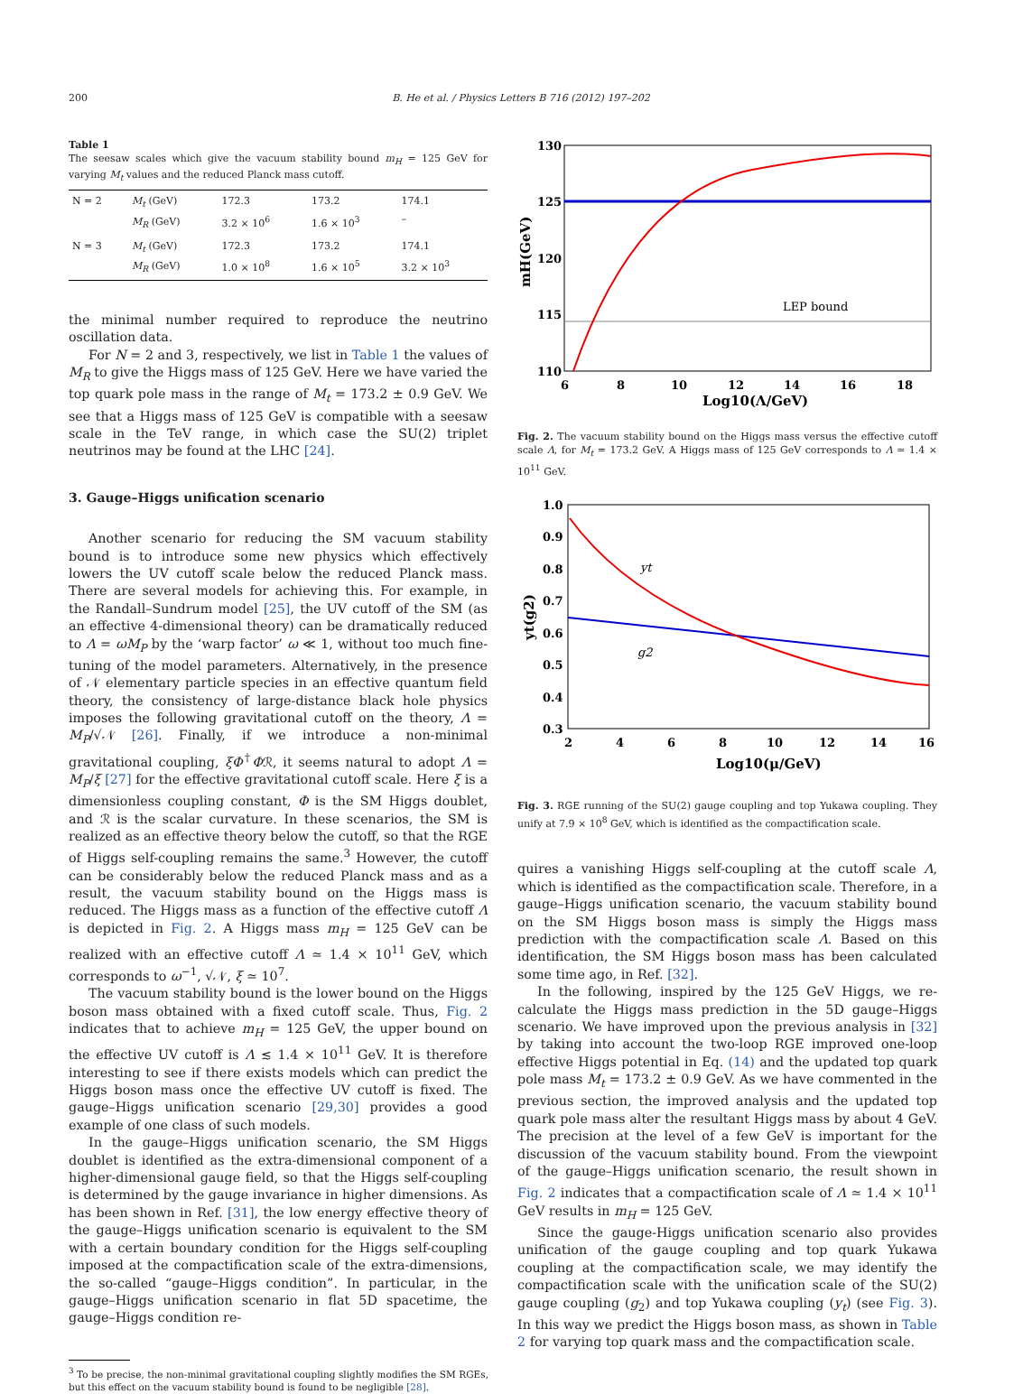200 B. He et al. / Physics Letters B 716 (2012) 197–202
Table 1
The seesaw scales which give the vacuum stability bound m<sub>H</sub> = 125 GeV for varying M<sub>t</sub> values and the reduced Planck mass cutoff.
| N = 2 | M<sub>t</sub> (GeV) M<sub>R</sub> (GeV) | 172.3 3.2 × 10<sup>6</sup> | 173.2 1.6 × 10<sup>3</sup> | 174.1 – |
| N = 3 | M<sub>t</sub> (GeV) M<sub>R</sub> (GeV) | 172.3 1.0 × 10<sup>8</sup> | 173.2 1.6 × 10<sup>5</sup> | 174.1 3.2 × 10<sup>3</sup> |
the minimal number required to reproduce the neutrino oscillation data.
For N = 2 and 3, respectively, we list in Table 1 the values of M<sub>R</sub> to give the Higgs mass of 125 GeV. Here we have varied the top quark pole mass in the range of M<sub>t</sub> = 173.2 ± 0.9 GeV. We see that a Higgs mass of 125 GeV is compatible with a seesaw scale in the TeV range, in which case the SU(2) triplet neutrinos may be found at the LHC [24].
3. Gauge–Higgs unification scenario
Another scenario for reducing the SM vacuum stability bound is to introduce some new physics which effectively lowers the UV cutoff scale below the reduced Planck mass. There are several models for achieving this. For example, in the Randall–Sundrum model [25], the UV cutoff of the SM (as an effective 4-dimensional theory) can be dramatically reduced to Λ = ωM<sub>P</sub> by the ‘warp factor’ ω ≪ 1, without too much fine-tuning of the model parameters. Alternatively, in the presence of 𝒩 elementary particle species in an effective quantum field theory, the consistency of large-distance black hole physics imposes the following gravitational cutoff on the theory, Λ = M<sub>P</sub>/√𝒩 [26]. Finally, if we introduce a non-minimal gravitational coupling, ξΦ<sup>†</sup>Φℛ, it seems natural to adopt Λ = M<sub>P</sub>/ξ [27] for the effective gravitational cutoff scale. Here ξ is a dimensionless coupling constant, Φ is the SM Higgs doublet, and ℛ is the scalar curvature. In these scenarios, the SM is realized as an effective theory below the cutoff, so that the RGE of Higgs self-coupling remains the same.<sup>3</sup> However, the cutoff can be considerably below the reduced Planck mass and as a result, the vacuum stability bound on the Higgs mass is reduced. The Higgs mass as a function of the effective cutoff Λ is depicted in Fig. 2. A Higgs mass m<sub>H</sub> = 125 GeV can be realized with an effective cutoff Λ ≃ 1.4 × 10<sup>11</sup> GeV, which corresponds to ω<sup>−1</sup>, √𝒩, ξ ≃ 10<sup>7</sup>.
The vacuum stability bound is the lower bound on the Higgs boson mass obtained with a fixed cutoff scale. Thus, Fig. 2 indicates that to achieve m<sub>H</sub> = 125 GeV, the upper bound on the effective UV cutoff is Λ ≲ 1.4 × 10<sup>11</sup> GeV. It is therefore interesting to see if there exists models which can predict the Higgs boson mass once the effective UV cutoff is fixed. The gauge–Higgs unification scenario [29,30] provides a good example of one class of such models.
In the gauge–Higgs unification scenario, the SM Higgs doublet is identified as the extra-dimensional component of a higher-dimensional gauge field, so that the Higgs self-coupling is determined by the gauge invariance in higher dimensions. As has been shown in Ref. [31], the low energy effective theory of the gauge–Higgs unification scenario is equivalent to the SM with a certain boundary condition for the Higgs self-coupling imposed at the compactification scale of the extra-dimensions, the so-called “gauge–Higgs condition”. In particular, in the gauge–Higgs unification scenario in flat 5D spacetime, the gauge–Higgs condition re-
<sup>3</sup> To be precise, the non-minimal gravitational coupling slightly modifies the SM RGEs, but this effect on the vacuum stability bound is found to be negligible [28].
130
125
120
115
110
6
8
10
12
14
16
18
Log10(Λ/GeV)
mH(GeV)
LEP bound
Fig. 2. The vacuum stability bound on the Higgs mass versus the effective cutoff scale Λ, for M<sub>t</sub> = 173.2 GeV. A Higgs mass of 125 GeV corresponds to Λ ≃ 1.4 × 10<sup>11</sup> GeV.
1.0
0.9
0.8
0.7
0.6
0.5
0.4
0.3
2
4
6
8
10
12
14
16
Log10(μ/GeV)
yt(g2)
yt
g2
Fig. 3. RGE running of the SU(2) gauge coupling and top Yukawa coupling. They unify at 7.9 × 10<sup>8</sup> GeV, which is identified as the compactification scale.
quires a vanishing Higgs self-coupling at the cutoff scale Λ, which is identified as the compactification scale. Therefore, in a gauge–Higgs unification scenario, the vacuum stability bound on the SM Higgs boson mass is simply the Higgs mass prediction with the compactification scale Λ. Based on this identification, the SM Higgs boson mass has been calculated some time ago, in Ref. [32].
In the following, inspired by the 125 GeV Higgs, we re-calculate the Higgs mass prediction in the 5D gauge–Higgs scenario. We have improved upon the previous analysis in [32] by taking into account the two-loop RGE improved one-loop effective Higgs potential in Eq. (14) and the updated top quark pole mass M<sub>t</sub> = 173.2 ± 0.9 GeV. As we have commented in the previous section, the improved analysis and the updated top quark pole mass alter the resultant Higgs mass by about 4 GeV. The precision at the level of a few GeV is important for the discussion of the vacuum stability bound. From the viewpoint of the gauge–Higgs unification scenario, the result shown in Fig. 2 indicates that a compactification scale of Λ ≃ 1.4 × 10<sup>11</sup> GeV results in m<sub>H</sub> = 125 GeV.
Since the gauge-Higgs unification scenario also provides unification of the gauge coupling and top quark Yukawa coupling at the compactification scale, we may identify the compactification scale with the unification scale of the SU(2) gauge coupling (g<sub>2</sub>) and top Yukawa coupling (y<sub>t</sub>) (see Fig. 3). In this way we predict the Higgs boson mass, as shown in Table 2 for varying top quark mass and the compactification scale.